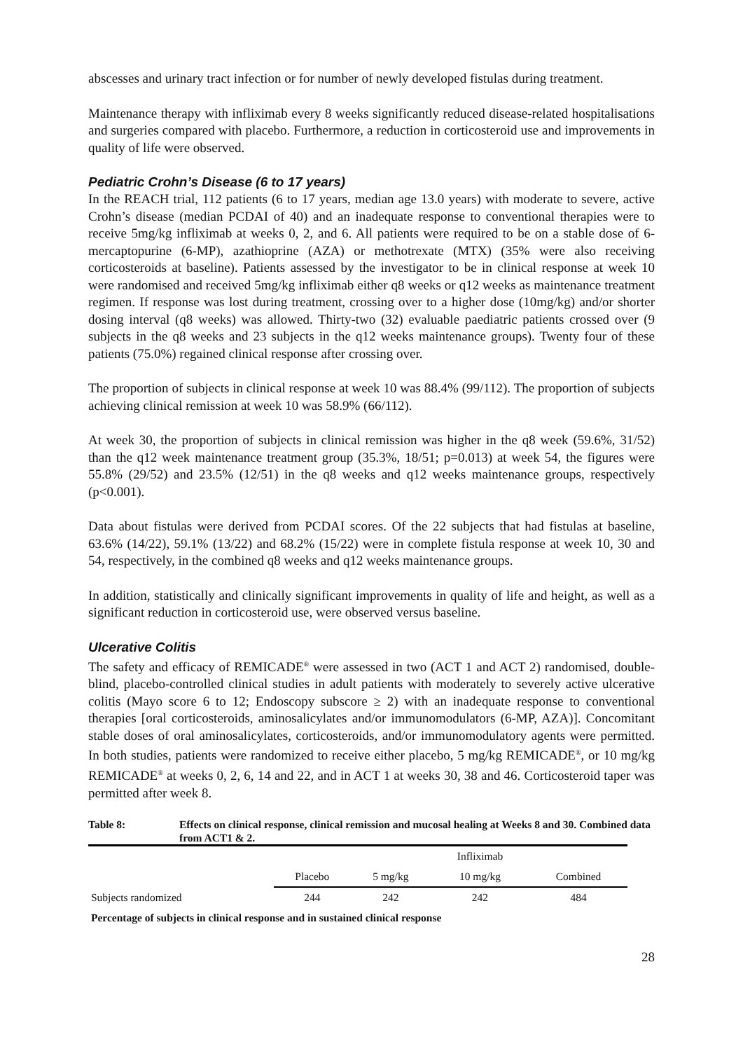abscesses and urinary tract infection or for number of newly developed fistulas during treatment.
Maintenance therapy with infliximab every 8 weeks significantly reduced disease-related hospitalisations and surgeries compared with placebo. Furthermore, a reduction in corticosteroid use and improvements in quality of life were observed.
Pediatric Crohn’s Disease (6 to 17 years)
In the REACH trial, 112 patients (6 to 17 years, median age 13.0 years) with moderate to severe, active Crohn’s disease (median PCDAI of 40) and an inadequate response to conventional therapies were to receive 5mg/kg infliximab at weeks 0, 2, and 6. All patients were required to be on a stable dose of 6-mercaptopurine (6-MP), azathioprine (AZA) or methotrexate (MTX) (35% were also receiving corticosteroids at baseline). Patients assessed by the investigator to be in clinical response at week 10 were randomised and received 5mg/kg infliximab either q8 weeks or q12 weeks as maintenance treatment regimen. If response was lost during treatment, crossing over to a higher dose (10mg/kg) and/or shorter dosing interval (q8 weeks) was allowed. Thirty-two (32) evaluable paediatric patients crossed over (9 subjects in the q8 weeks and 23 subjects in the q12 weeks maintenance groups). Twenty four of these patients (75.0%) regained clinical response after crossing over.
The proportion of subjects in clinical response at week 10 was 88.4% (99/112). The proportion of subjects achieving clinical remission at week 10 was 58.9% (66/112).
At week 30, the proportion of subjects in clinical remission was higher in the q8 week (59.6%, 31/52) than the q12 week maintenance treatment group (35.3%, 18/51; p=0.013) at week 54, the figures were 55.8% (29/52) and 23.5% (12/51) in the q8 weeks and q12 weeks maintenance groups, respectively (p<0.001).
Data about fistulas were derived from PCDAI scores. Of the 22 subjects that had fistulas at baseline, 63.6% (14/22), 59.1% (13/22) and 68.2% (15/22) were in complete fistula response at week 10, 30 and 54, respectively, in the combined q8 weeks and q12 weeks maintenance groups.
In addition, statistically and clinically significant improvements in quality of life and height, as well as a significant reduction in corticosteroid use, were observed versus baseline.
Ulcerative Colitis
The safety and efficacy of REMICADE<sup>®</sup> were assessed in two (ACT 1 and ACT 2) randomised, double-blind, placebo-controlled clinical studies in adult patients with moderately to severely active ulcerative colitis (Mayo score 6 to 12; Endoscopy subscore ≥ 2) with an inadequate response to conventional therapies [oral corticosteroids, aminosalicylates and/or immunomodulators (6-MP, AZA)]. Concomitant stable doses of oral aminosalicylates, corticosteroids, and/or immunomodulatory agents were permitted. In both studies, patients were randomized to receive either placebo, 5 mg/kg REMICADE<sup>®</sup>, or 10 mg/kg REMICADE<sup>®</sup> at weeks 0, 2, 6, 14 and 22, and in ACT 1 at weeks 30, 38 and 46. Corticosteroid taper was permitted after week 8.
Table 8: Effects on clinical response, clinical remission and mucosal healing at Weeks 8 and 30. Combined data from ACT1 & 2.
| | | | Infliximab | |
| | Placebo | 5 mg/kg | 10 mg/kg | Combined |
| Subjects randomized | 244 | 242 | 242 | 484 |
| Percentage of subjects in clinical response and in sustained clinical response | | | | |
28